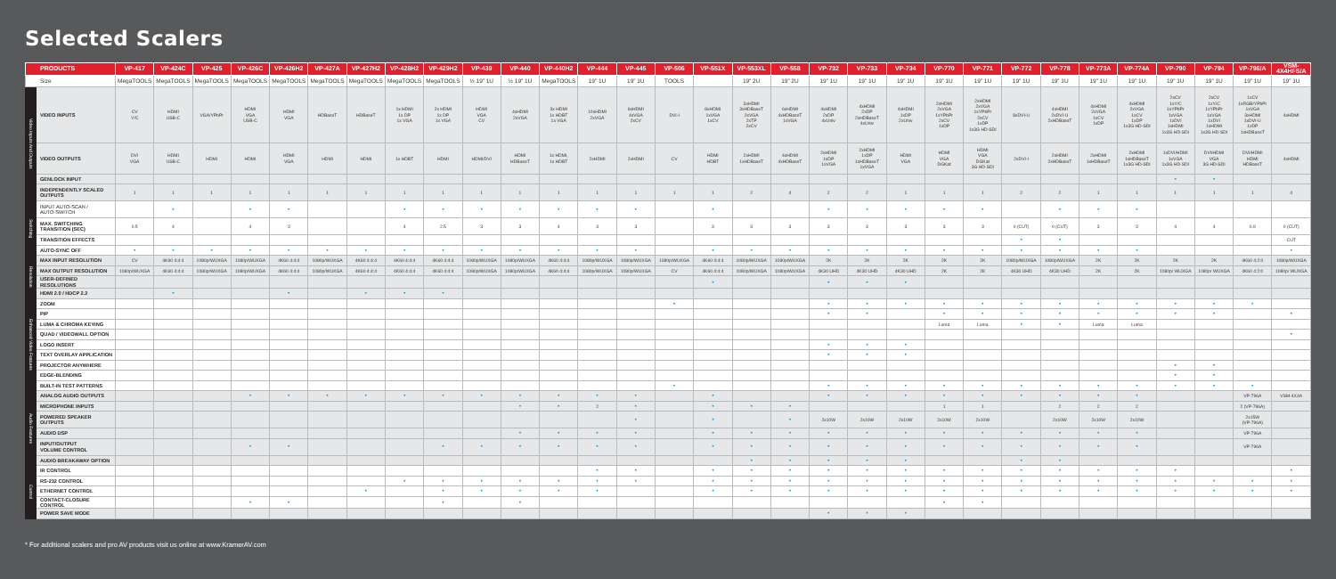Selected Scalers
| PRODUCTS | | VP-417 | VP-424C | VP-425 | VP-426C | VP-426H2 | VP-427A | VP-427H2 | VP-428H2 | VP-429H2 | VP-439 | VP-440 | VP-440H2 | VP-444 | VP-445 | VP-506 | VP-551X | VP-553XL | VP-558 | VP-732 | VP-733 | VP-734 | VP-770 | VP-771 | VP-772 | VP-778 | VP-773A | VP-774A | VP-790 | VP-794 | VP-796/A | VSM-4X4HFS/A |
| --- | --- | --- | --- | --- | --- | --- | --- | --- | --- | --- | --- | --- | --- | --- | --- | --- | --- | --- | --- | --- | --- | --- | --- | --- | --- | --- | --- | --- | --- | --- | --- | --- |
| Size | | MegaTOOLS | MegaTOOLS | MegaTOOLS | MegaTOOLS | MegaTOOLS | MegaTOOLS | MegaTOOLS | MegaTOOLS | MegaTOOLS | ½ 19” 1U | ½ 19” 1U | MegaTOOLS | 19” 1U | 19” 1U | TOOLS | | 19” 2U | 19” 2U | 19” 1U | 19” 1U | 19” 1U | 19” 1U | 19” 1U | 19” 1U | 19” 1U | 19” 1U | 19” 1U | 19” 1U | 19” 1U | 19” 1U | 19” 1U |
| Video Inputs And Outputs | VIDEO INPUTS | CV Y/C | HDMI USB-C | VGA/YPbPr | HDMI VGA USB-C | HDMI VGA | HDBaseT | HDBaseT | 1x HDMI 1x DP 1x VGA | 2x HDMI 1x DP 1x VGA | HDMI VGA CV | 4xHDMI 2xVGA | 3x HDMI 1x HDBT 1x VGA | 10xHDMI 2xVGA | 6xHDMI 4xVGA 2xCV | DVI-I | 8xHDMI 1xVGA 1xCV | 3xHDMI 3xHDBaseT 2xVGA 2xTP 2xCV | 6xHDMI 4xHDBaseT 1xVGA | 4xHDMI 2xDP 4xUniv | 4xHDMI 2xDP 2xHDBaseT 4xUniv | 4xHDMI 1xDP 2xUniv | 2xHDMI 2xVGA 1xYPbPr 2xCV 1xDP | 2xHDMI 2xVGA 1xYPbPr 2xCV 1xDP 1x3G HD-SDI | 8xDVI-U | 4xHDMI 2xDVI-U 2xHDBaseT | 4xHDMI 2xVGA 1xCV 1xDP | 4xHDMI 2xVGA 1xCV 1xDP 1x3G HD-SDI | 2xCV 1xY/C 1xYPbPr 1xVGA 1xDVI 1xHDMI 1x3G HD-SDI | 2xCV 1xY/C 1xYPbPr 1xVGA 1xDVI 1xHDMI 1x3G HD-SDI | 1xCV 1xRGB/YPbPr 1xVGA 3xHDMI 1xDVI-U 1xDP 1xHDBaseT | 4xHDMI |
| | VIDEO OUTPUTS | DVI VGA | HDMI USB-C | HDMI | HDMI | HDMI VGA | HDMI | HDMI | 1x HDBT | HDMI | HDMI/DVI | HDMI HDBaseT | 1x HDMI, 1x HDBT | 2xHDMI | 2xHDMI | CV | HDMI HDBT | 2xHDMI 1xHDBaseT | 4xHDMI 4xHDBaseT | 2xHDMI 1xDP 1xVGA | 2xHDMI 1xDP 1xHDBaseT 1xVGA | HDMI VGA | HDMI VGA DGKat | HDMI VGA DGKat 3G HD-SDI | 2xDVI-I | 2xHDMI 2xHDBaseT | 2xHDMI 1xHDBaseT | 2xHDMI 1xHDBaseT 1x3G HD-SDI | 1xDVI/HDMI 1xVGA 1x3G HD-SDI | DVI/HDMI VGA 3G HD-SDI | DVI/HDMI HDMI HDBaseT | 4xHDMI |
| | GENLOCK INPUT | | | | | | | | | | | | | | | | | | | | | | | | | | | | • | • | | |
| | INDEPENDENTLY SCALED OUTPUTS | 1 | 1 | 1 | 1 | 1 | 1 | 1 | 1 | 1 | 1 | 1 | 1 | 1 | 1 | 1 | 1 | 2 | 4 | 2 | 2 | 1 | 1 | 1 | 2 | 2 | 1 | 1 | 1 | 1 | 1 | 4 |
| Switching | INPUT AUTO-SCAN / AUTO-SWITCH | | • | | • | • | | | • | • | • | • | • | • | • | | • | | | • | • | • | • | • | | • | • | • | | | | |
| | MAX. SWITCHING TRANSITION (SEC) | 0.5 | 4 | | 4 | 3 | | | 4 | 2.5 | 3 | 3 | 4 | 3 | 3 | | 3 | 3 | 3 | 3 | 3 | 3 | 3 | 3 | 0 (CUT) | 0 (CUT) | 3 | 3 | 4 | 4 | 0.9 | 0 (CUT) |
| | TRANSITION EFFECTS | | | | | | | | | | | | | | | | | | | | | | | | • | • | | | | | | CUT |
| | AUTO-SYNC OFF | • | • | • | • | • | • | • | • | • | • | • | • | • | • | | • | • | • | • | • | • | • | • | • | • | • | • | | | | • |
| Resolution | MAX INPUT RESOLUTION | CV | 4K60 4:4:4 | 1080p/WUXGA | 1080p/WUXGA | 4K60 4:4:4 | 1080p/WUXGA | 4K60 4:4:4 | 4K60 4:4:4 | 4K60 4:4:4 | 1080p/WUXGA | 1080p/WUXGA | 4K60 4:4:4 | 1080p/WUXGA | 1080p/WUXGA | 1080p/WUXGA | 4K60 4:4:4 | 1080p/WUXGA | 1080p/WUXGA | 2K | 2K | 2K | 2K | 2K | 1080p/WUXGA | 1080p/WUXGA | 2K | 2K | 2K | 2K | 4K60 4:2:0 | 1080p/WUXGA |
| | MAX OUTPUT RESOLUTION | 1080p/WUXGA | 4K60 4:4:4 | 1080p/WUXGA | 1080p/WUXGA | 4K60 4:4:4 | 1080p/WUXGA | 4K60 4:4:4 | 4K60 4:4:4 | 4K60 4:4:4 | 1080p/WUXGA | 1080p/WUXGA | 4K60 4:4:4 | 1080p/WUXGA | 1080p/WUXGA | CV | 4K60 4:4:4 | 1080p/WUXGA | 1080p/WUXGA | 4K30 UHD | 4K30 UHD | 4K30 UHD | 2K | 2K | 4K30 UHD | 4K30 UHD | 2K | 2K | 1080p/ WUXGA | 1080p/ WUXGA | 4K60 4:2:0 | 1080p/ WUXGA |
| | USER-DEFINED RESOLUTIONS | | | | | | | | | | | | | | | | • | | | • | • | • | | | | | | | | | | |
| | HDMI 2.0 / HDCP 2.2 | | • | | | • | | • | • | • | | | | | | | | | | | | | | | | | | | | | | |
| Enhanced Video Features | ZOOM | | | | | | | | | | | | | | | • | | | | • | • | • | • | • | • | • | • | • | • | • | • | |
| | PIP | | | | | | | | | | | | | | | | | | | • | • | | • | • | • | • | • | • | • | • | | • |
| | LUMA & CHROMA KEYING | | | | | | | | | | | | | | | | | | | | | | Luma | Luma | • | • | Luma | Luma | | | | |
| | QUAD / VIDEOWALL OPTION | | | | | | | | | | | | | | | | | | | | | | | | | | | | | | | • |
| | LOGO INSERT | | | | | | | | | | | | | | | | | | | • | • | • | | | | | | | | | | |
| | TEXT OVERLAY APPLICATION | | | | | | | | | | | | | | | | | | | • | • | • | | | | | | | | | | |
| | PROJECTOR ANYWHERE | | | | | | | | | | | | | | | | | | | | | | | | | | | | • | • | | |
| | EDGE-BLENDING | | | | | | | | | | | | | | | | | | | | | | | | | | | | • | • | | |
| | BUILT-IN TEST PATTERNS | | | | | | | | | | | | | | | • | | | | • | • | • | • | • | • | • | • | • | • | • | • | |
| Audio Features | ANALOG AUDIO OUTPUTS | | | | • | • | • | • | • | • | • | • | • | • | • | | • | | | • | • | • | • | • | • | • | • | • | | | VP-796A | VSM-4X4A |
| | MICROPHONE INPUTS | | | | | | | | | | | • | • | 2 | • | | • | • | • | | | | 1 | 1 | | 2 | 2 | 2 | | | 2 (VP-796A) | |
| | POWERED SPEAKER OUTPUTS | | | | | | | | | | | | | | • | | • | | • | 2x10W | 2x10W | 2x10W | 2x10W | 2x10W | | 2x10W | 2x10W | 2x10W | | | 2x15W (VP-796A) | |
| | AUDIO DSP | | | | | | | | | | | • | • | • | • | | • | • | • | • | • | • | • | • | • | • | • | • | | | VP-796A | |
| | INPUT/OUTPUT VOLUME CONTROL | | | | • | • | | | | • | • | • | • | • | • | | • | • | • | • | • | • | • | • | • | • | • | • | | | VP-796A | |
| | AUDIO BREAKAWAY OPTION | | | | | | | | | | | | | | | | | • | • | • | • | • | | | • | • | | | | | | |
| Control | IR CONTROL | | | | | | | | | | | | | • | • | | • | • | • | • | • | • | • | • | • | • | • | • | • | | | • |
| | RS-232 CONTROL | | | | | | | | • | • | • | • | • | • | • | | • | • | • | • | • | • | • | • | • | • | • | • | • | • | • | • |
| | ETHERNET CONTROL | | | | | | | • | | • | • | • | • | • | | | • | • | • | • | • | • | • | • | • | • | • | • | • | • | • | • |
| | CONTACT-CLOSURE CONTROL | | | | • | • | | | | • | | • | | | | | | | | | | | • | • | | | | | | | | |
| | POWER SAVE MODE | | | | | | | | | | | | | | | | | | | • | • | • | | | | | | | | | | |
* For additional scalers and pro AV products visit us online at www.KramerAV.com